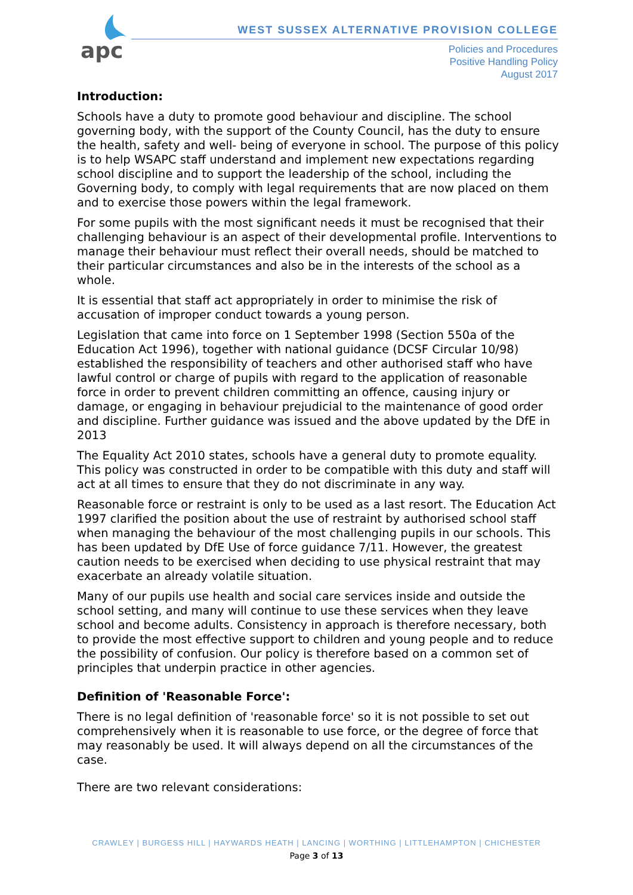apc
WEST SUSSEX ALTERNATIVE PROVISION COLLEGE
Policies and Procedures
Positive Handling Policy
August 2017
Introduction:
Schools have a duty to promote good behaviour and discipline. The school governing body, with the support of the County Council, has the duty to ensure the health, safety and well- being of everyone in school. The purpose of this policy is to help WSAPC staff understand and implement new expectations regarding school discipline and to support the leadership of the school, including the Governing body, to comply with legal requirements that are now placed on them and to exercise those powers within the legal framework.
For some pupils with the most significant needs it must be recognised that their challenging behaviour is an aspect of their developmental profile. Interventions to manage their behaviour must reflect their overall needs, should be matched to their particular circumstances and also be in the interests of the school as a whole.
It is essential that staff act appropriately in order to minimise the risk of accusation of improper conduct towards a young person.
Legislation that came into force on 1 September 1998 (Section 550a of the Education Act 1996), together with national guidance (DCSF Circular 10/98) established the responsibility of teachers and other authorised staff who have lawful control or charge of pupils with regard to the application of reasonable force in order to prevent children committing an offence, causing injury or damage, or engaging in behaviour prejudicial to the maintenance of good order and discipline. Further guidance was issued and the above updated by the DfE in 2013
The Equality Act 2010 states, schools have a general duty to promote equality. This policy was constructed in order to be compatible with this duty and staff will act at all times to ensure that they do not discriminate in any way.
Reasonable force or restraint is only to be used as a last resort. The Education Act 1997 clarified the position about the use of restraint by authorised school staff when managing the behaviour of the most challenging pupils in our schools. This has been updated by DfE Use of force guidance 7/11. However, the greatest caution needs to be exercised when deciding to use physical restraint that may exacerbate an already volatile situation.
Many of our pupils use health and social care services inside and outside the school setting, and many will continue to use these services when they leave school and become adults. Consistency in approach is therefore necessary, both to provide the most effective support to children and young people and to reduce the possibility of confusion. Our policy is therefore based on a common set of principles that underpin practice in other agencies.
Definition of 'Reasonable Force':
There is no legal definition of 'reasonable force' so it is not possible to set out comprehensively when it is reasonable to use force, or the degree of force that may reasonably be used. It will always depend on all the circumstances of the case.
There are two relevant considerations:
CRAWLEY | BURGESS HILL | HAYWARDS HEATH | LANCING | WORTHING | LITTLEHAMPTON | CHICHESTER
Page 3 of 13